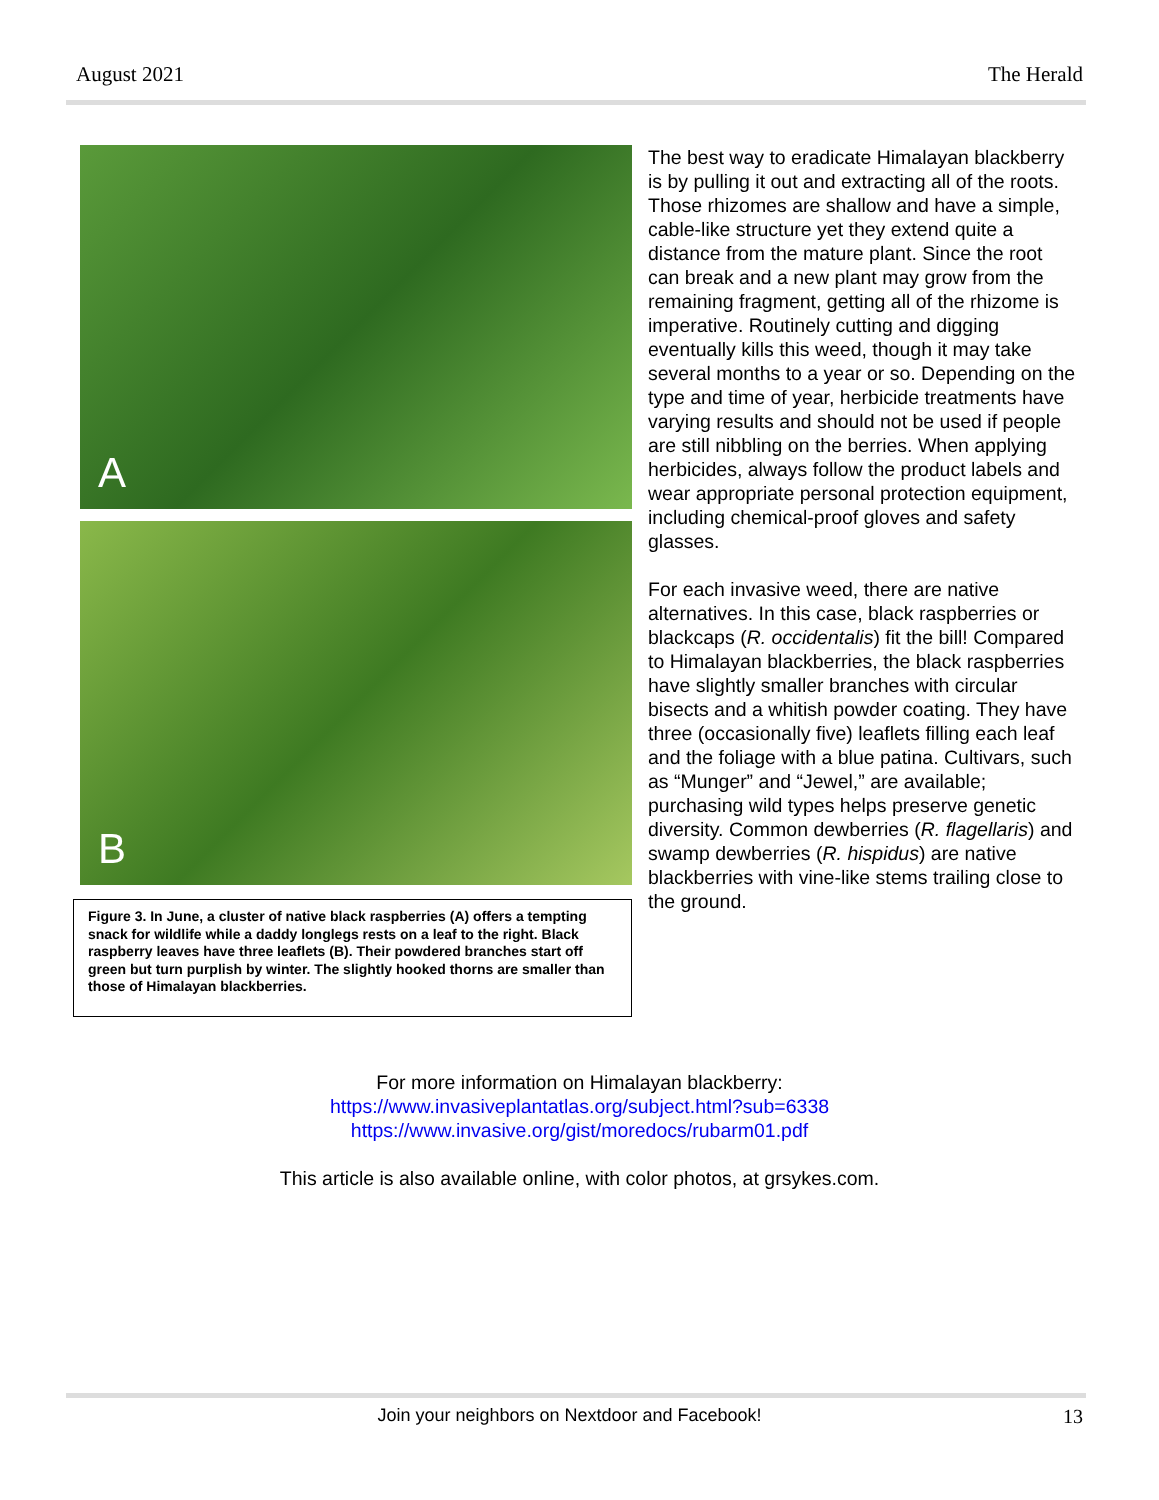August 2021 The Herald
A
B
Figure 3. In June, a cluster of native black raspberries (A) offers a tempting snack for wildlife while a daddy longlegs rests on a leaf to the right. Black raspberry leaves have three leaflets (B). Their powdered branches start off green but turn purplish by winter. The slightly hooked thorns are smaller than those of Himalayan blackberries.
The best way to eradicate Himalayan blackberry is by pulling it out and extracting all of the roots. Those rhizomes are shallow and have a simple, cable-like structure yet they extend quite a distance from the mature plant. Since the root can break and a new plant may grow from the remaining fragment, getting all of the rhizome is imperative. Routinely cutting and digging eventually kills this weed, though it may take several months to a year or so. Depending on the type and time of year, herbicide treatments have varying results and should not be used if people are still nibbling on the berries. When applying herbicides, always follow the product labels and wear appropriate personal protection equipment, including chemical-proof gloves and safety glasses.
For each invasive weed, there are native alternatives. In this case, black raspberries or blackcaps (R. occidentalis) fit the bill! Compared to Himalayan blackberries, the black raspberries have slightly smaller branches with circular bisects and a whitish powder coating. They have three (occasionally five) leaflets filling each leaf and the foliage with a blue patina. Cultivars, such as “Munger” and “Jewel,” are available; purchasing wild types helps preserve genetic diversity. Common dewberries (R. flagellaris) and swamp dewberries (R. hispidus) are native blackberries with vine-like stems trailing close to the ground.
For more information on Himalayan blackberry:
https://www.invasiveplantatlas.org/subject.html?sub=6338
https://www.invasive.org/gist/moredocs/rubarm01.pdf
This article is also available online, with color photos, at grsykes.com.
Join your neighbors on Nextdoor and Facebook! 13